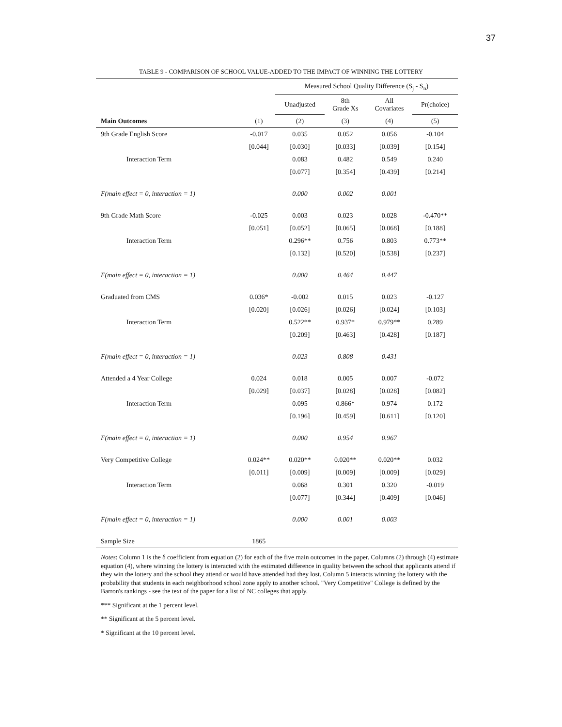37
TABLE 9 - COMPARISON OF SCHOOL VALUE-ADDED TO THE IMPACT OF WINNING THE LOTTERY
| | | Measured School Quality Difference (S<sub>j</sub> - S<sub>n</sub>) | | | |
| | | Unadjusted | 8th Grade Xs | All Covariates | Pr(choice) |
| Main Outcomes | (1) | (2) | (3) | (4) | (5) |
| 9th Grade English Score | -0.017 | 0.035 | 0.052 | 0.056 | -0.104 |
| | [0.044] | [0.030] | [0.033] | [0.039] | [0.154] |
| Interaction Term | | 0.083 | 0.482 | 0.549 | 0.240 |
| | | [0.077] | [0.354] | [0.439] | [0.214] |
| F(main effect = 0, interaction = 1) | | 0.000 | 0.002 | 0.001 | |
| 9th Grade Math Score | -0.025 | 0.003 | 0.023 | 0.028 | -0.470** |
| | [0.051] | [0.052] | [0.065] | [0.068] | [0.188] |
| Interaction Term | | 0.296** | 0.756 | 0.803 | 0.773** |
| | | [0.132] | [0.520] | [0.538] | [0.237] |
| F(main effect = 0, interaction = 1) | | 0.000 | 0.464 | 0.447 | |
| Graduated from CMS | 0.036* | -0.002 | 0.015 | 0.023 | -0.127 |
| | [0.020] | [0.026] | [0.026] | [0.024] | [0.103] |
| Interaction Term | | 0.522** | 0.937* | 0.979** | 0.289 |
| | | [0.209] | [0.463] | [0.428] | [0.187] |
| F(main effect = 0, interaction = 1) | | 0.023 | 0.808 | 0.431 | |
| Attended a 4 Year College | 0.024 | 0.018 | 0.005 | 0.007 | -0.072 |
| | [0.029] | [0.037] | [0.028] | [0.028] | [0.082] |
| Interaction Term | | 0.095 | 0.866* | 0.974 | 0.172 |
| | | [0.196] | [0.459] | [0.611] | [0.120] |
| F(main effect = 0, interaction = 1) | | 0.000 | 0.954 | 0.967 | |
| Very Competitive College | 0.024** | 0.020** | 0.020** | 0.020** | 0.032 |
| | [0.011] | [0.009] | [0.009] | [0.009] | [0.029] |
| Interaction Term | | 0.068 | 0.301 | 0.320 | -0.019 |
| | | [0.077] | [0.344] | [0.409] | [0.046] |
| F(main effect = 0, interaction = 1) | | 0.000 | 0.001 | 0.003 | |
| Sample Size | 1865 | | | | |
Notes: Column 1 is the δ coefficient from equation (2) for each of the five main outcomes in the paper. Columns (2) through (4) estimate equation (4), where winning the lottery is interacted with the estimated difference in quality between the school that applicants attend if they win the lottery and the school they attend or would have attended had they lost. Column 5 interacts winning the lottery with the probability that students in each neighborhood school zone apply to another school. "Very Competitive" College is defined by the Barron's rankings - see the text of the paper for a list of NC colleges that apply.
*** Significant at the 1 percent level.
** Significant at the 5 percent level.
* Significant at the 10 percent level.